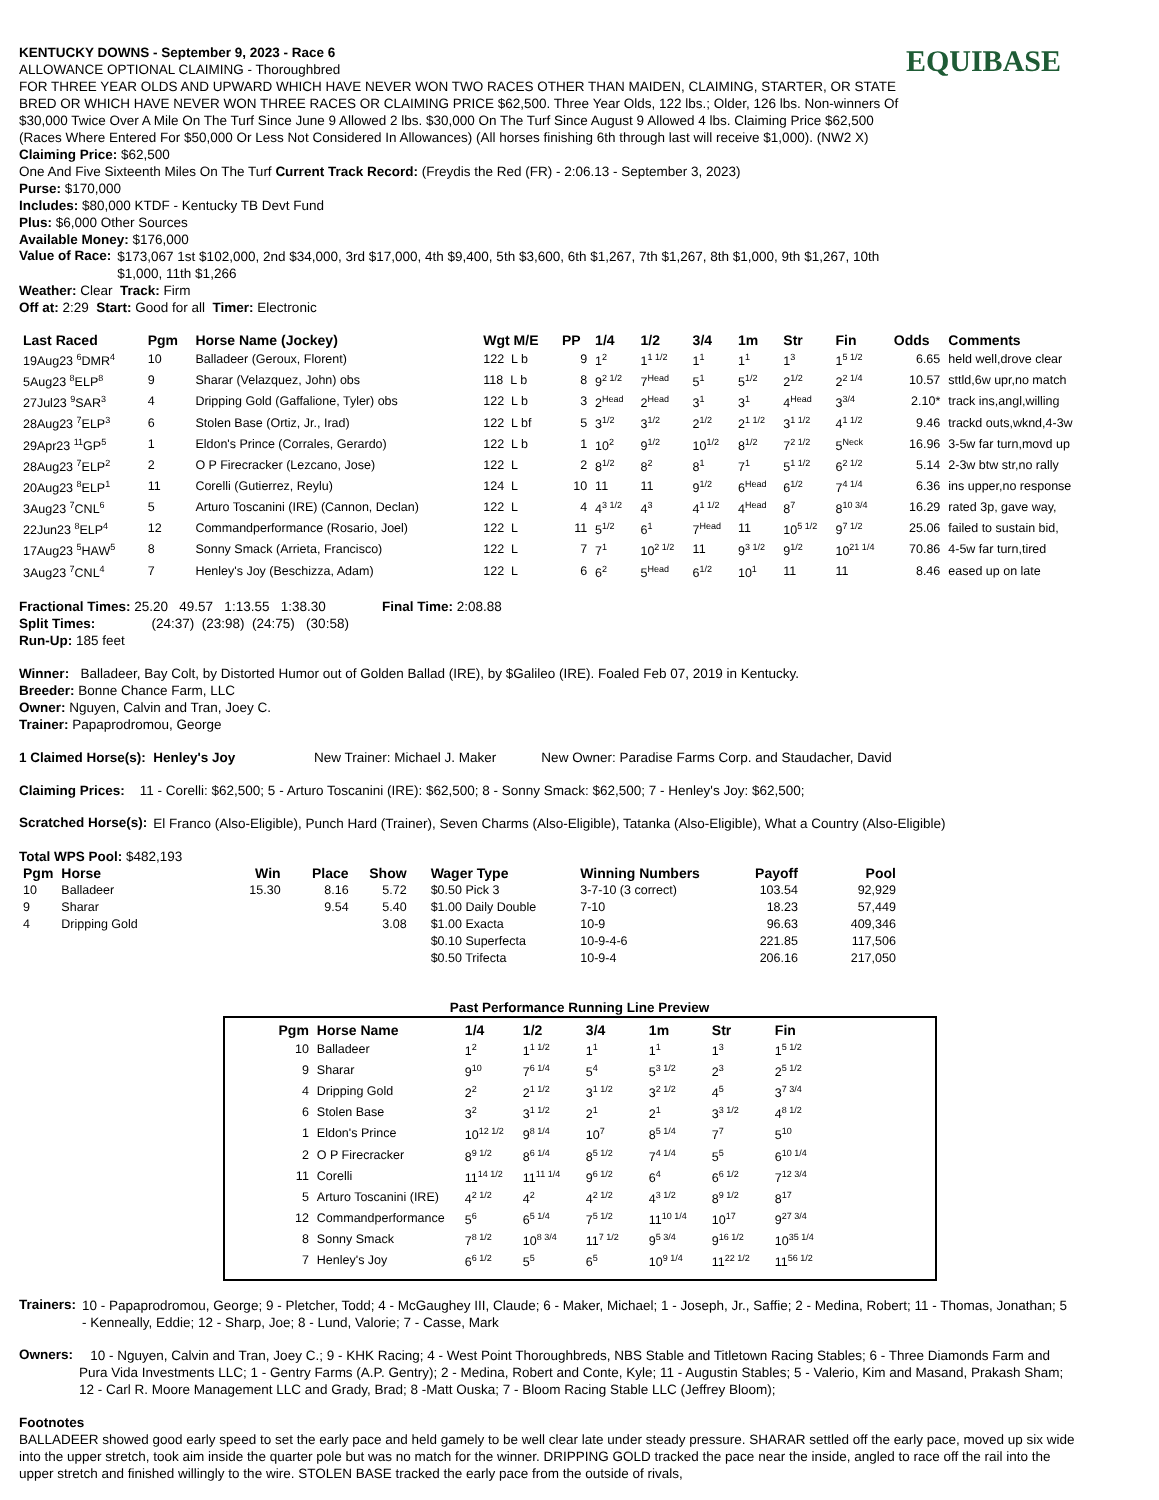EQUIBASE
KENTUCKY DOWNS - September 9, 2023 - Race 6
ALLOWANCE OPTIONAL CLAIMING - Thoroughbred
FOR THREE YEAR OLDS AND UPWARD WHICH HAVE NEVER WON TWO RACES OTHER THAN MAIDEN, CLAIMING, STARTER, OR STATE BRED OR WHICH HAVE NEVER WON THREE RACES OR CLAIMING PRICE $62,500. Three Year Olds, 122 lbs.; Older, 126 lbs. Non-winners Of $30,000 Twice Over A Mile On The Turf Since June 9 Allowed 2 lbs. $30,000 On The Turf Since August 9 Allowed 4 lbs. Claiming Price $62,500 (Races Where Entered For $50,000 Or Less Not Considered In Allowances) (All horses finishing 6th through last will receive $1,000). (NW2 X) Claiming Price: $62,500
One And Five Sixteenth Miles On The Turf Current Track Record: (Freydis the Red (FR) - 2:06.13 - September 3, 2023)
Purse: $170,000
Includes: $80,000 KTDF - Kentucky TB Devt Fund
Plus: $6,000 Other Sources
Available Money: $176,000
Value of Race:
$173,067 1st $102,000, 2nd $34,000, 3rd $17,000, 4th $9,400, 5th $3,600, 6th $1,267, 7th $1,267, 8th $1,000, 9th $1,267, 10th $1,000, 11th $1,266
Weather: Clear Track: Firm
Off at: 2:29 Start: Good for all Timer: Electronic
| Last Raced | Pgm | Horse Name (Jockey) | Wgt M/E | PP | 1/4 | 1/2 | 3/4 | 1m | Str | Fin | Odds | Comments |
| --- | --- | --- | --- | --- | --- | --- | --- | --- | --- | --- | --- | --- |
| 19Aug23 <sup>6</sup>DMR<sup>4</sup> | 10 | Balladeer (Geroux, Florent) | 122 L b | 9 | 1<sup>2</sup> | 1<sup>1 1/2</sup> | 1<sup>1</sup> | 1<sup>1</sup> | 1<sup>3</sup> | 1<sup>5 1/2</sup> | 6.65 | held well,drove clear |
| 5Aug23 <sup>8</sup>ELP<sup>8</sup> | 9 | Sharar (Velazquez, John) obs | 118 L b | 8 | 9<sup>2 1/2</sup> | 7<sup>Head</sup> | 5<sup>1</sup> | 5<sup>1/2</sup> | 2<sup>1/2</sup> | 2<sup>2 1/4</sup> | 10.57 | sttld,6w upr,no match |
| 27Jul23 <sup>9</sup>SAR<sup>3</sup> | 4 | Dripping Gold (Gaffalione, Tyler) obs | 122 L b | 3 | 2<sup>Head</sup> | 2<sup>Head</sup> | 3<sup>1</sup> | 3<sup>1</sup> | 4<sup>Head</sup> | 3<sup>3/4</sup> | 2.10* | track ins,angl,willing |
| 28Aug23 <sup>7</sup>ELP<sup>3</sup> | 6 | Stolen Base (Ortiz, Jr., Irad) | 122 L bf | 5 | 3<sup>1/2</sup> | 3<sup>1/2</sup> | 2<sup>1/2</sup> | 2<sup>1 1/2</sup> | 3<sup>1 1/2</sup> | 4<sup>1 1/2</sup> | 9.46 | trackd outs,wknd,4-3w |
| 29Apr23 <sup>11</sup>GP<sup>5</sup> | 1 | Eldon's Prince (Corrales, Gerardo) | 122 L b | 1 | 10<sup>2</sup> | 9<sup>1/2</sup> | 10<sup>1/2</sup> | 8<sup>1/2</sup> | 7<sup>2 1/2</sup> | 5<sup>Neck</sup> | 16.96 | 3-5w far turn,movd up |
| 28Aug23 <sup>7</sup>ELP<sup>2</sup> | 2 | O P Firecracker (Lezcano, Jose) | 122 L | 2 | 8<sup>1/2</sup> | 8<sup>2</sup> | 8<sup>1</sup> | 7<sup>1</sup> | 5<sup>1 1/2</sup> | 6<sup>2 1/2</sup> | 5.14 | 2-3w btw str,no rally |
| 20Aug23 <sup>8</sup>ELP<sup>1</sup> | 11 | Corelli (Gutierrez, Reylu) | 124 L | 10 | 11 | 11 | 9<sup>1/2</sup> | 6<sup>Head</sup> | 6<sup>1/2</sup> | 7<sup>4 1/4</sup> | 6.36 | ins upper,no response |
| 3Aug23 <sup>7</sup>CNL<sup>6</sup> | 5 | Arturo Toscanini (IRE) (Cannon, Declan) | 122 L | 4 | 4<sup>3 1/2</sup> | 4<sup>3</sup> | 4<sup>1 1/2</sup> | 4<sup>Head</sup> | 8<sup>7</sup> | 8<sup>10 3/4</sup> | 16.29 | rated 3p, gave way, |
| 22Jun23 <sup>8</sup>ELP<sup>4</sup> | 12 | Commandperformance (Rosario, Joel) | 122 L | 11 | 5<sup>1/2</sup> | 6<sup>1</sup> | 7<sup>Head</sup> | 11 | 10<sup>5 1/2</sup> | 9<sup>7 1/2</sup> | 25.06 | failed to sustain bid, |
| 17Aug23 <sup>5</sup>HAW<sup>5</sup> | 8 | Sonny Smack (Arrieta, Francisco) | 122 L | 7 | 7<sup>1</sup> | 10<sup>2 1/2</sup> | 11 | 9<sup>3 1/2</sup> | 9<sup>1/2</sup> | 10<sup>21 1/4</sup> | 70.86 | 4-5w far turn,tired |
| 3Aug23 <sup>7</sup>CNL<sup>4</sup> | 7 | Henley's Joy (Beschizza, Adam) | 122 L | 6 | 6<sup>2</sup> | 5<sup>Head</sup> | 6<sup>1/2</sup> | 10<sup>1</sup> | 11 | 11 | 8.46 | eased up on late |
Fractional Times: 25.20 49.57 1:13.55 1:38.30 Final Time: 2:08.88
Split Times: (24:37) (23:98) (24:75) (30:58)
Run-Up: 185 feet
Winner: Balladeer, Bay Colt, by Distorted Humor out of Golden Ballad (IRE), by $Galileo (IRE). Foaled Feb 07, 2019 in Kentucky.
Breeder: Bonne Chance Farm, LLC
Owner: Nguyen, Calvin and Tran, Joey C.
Trainer: Papaprodromou, George
1 Claimed Horse(s): Henley's Joy New Trainer: Michael J. Maker New Owner: Paradise Farms Corp. and Staudacher, David
Claiming Prices: 11 - Corelli: $62,500; 5 - Arturo Toscanini (IRE): $62,500; 8 - Sonny Smack: $62,500; 7 - Henley's Joy: $62,500;
Scratched Horse(s):
El Franco (Also-Eligible), Punch Hard (Trainer), Seven Charms (Also-Eligible), Tatanka (Also-Eligible), What a Country (Also-Eligible)
Total WPS Pool: $482,193
| Pgm | Horse | Win | Place | Show | Wager Type | Winning Numbers | Payoff | Pool |
| --- | --- | --- | --- | --- | --- | --- | --- | --- |
| 10 | Balladeer | 15.30 | 8.16 | 5.72 | $0.50 Pick 3 | 3-7-10 (3 correct) | 103.54 | 92,929 |
| 9 | Sharar | | 9.54 | 5.40 | $1.00 Daily Double | 7-10 | 18.23 | 57,449 |
| 4 | Dripping Gold | | | 3.08 | $1.00 Exacta | 10-9 | 96.63 | 409,346 |
| | | | | | $0.10 Superfecta | 10-9-4-6 | 221.85 | 117,506 |
| | | | | | $0.50 Trifecta | 10-9-4 | 206.16 | 217,050 |
Past Performance Running Line Preview
| Pgm | Horse Name | 1/4 | 1/2 | 3/4 | 1m | Str | Fin |
| --- | --- | --- | --- | --- | --- | --- | --- |
| 10 | Balladeer | 1<sup>2</sup> | 1<sup>1 1/2</sup> | 1<sup>1</sup> | 1<sup>1</sup> | 1<sup>3</sup> | 1<sup>5 1/2</sup> |
| 9 | Sharar | 9<sup>10</sup> | 7<sup>6 1/4</sup> | 5<sup>4</sup> | 5<sup>3 1/2</sup> | 2<sup>3</sup> | 2<sup>5 1/2</sup> |
| 4 | Dripping Gold | 2<sup>2</sup> | 2<sup>1 1/2</sup> | 3<sup>1 1/2</sup> | 3<sup>2 1/2</sup> | 4<sup>5</sup> | 3<sup>7 3/4</sup> |
| 6 | Stolen Base | 3<sup>2</sup> | 3<sup>1 1/2</sup> | 2<sup>1</sup> | 2<sup>1</sup> | 3<sup>3 1/2</sup> | 4<sup>8 1/2</sup> |
| 1 | Eldon's Prince | 10<sup>12 1/2</sup> | 9<sup>8 1/4</sup> | 10<sup>7</sup> | 8<sup>5 1/4</sup> | 7<sup>7</sup> | 5<sup>10</sup> |
| 2 | O P Firecracker | 8<sup>9 1/2</sup> | 8<sup>6 1/4</sup> | 8<sup>5 1/2</sup> | 7<sup>4 1/4</sup> | 5<sup>5</sup> | 6<sup>10 1/4</sup> |
| 11 | Corelli | 11<sup>14 1/2</sup> | 11<sup>11 1/4</sup> | 9<sup>6 1/2</sup> | 6<sup>4</sup> | 6<sup>6 1/2</sup> | 7<sup>12 3/4</sup> |
| 5 | Arturo Toscanini (IRE) | 4<sup>2 1/2</sup> | 4<sup>2</sup> | 4<sup>2 1/2</sup> | 4<sup>3 1/2</sup> | 8<sup>9 1/2</sup> | 8<sup>17</sup> |
| 12 | Commandperformance | 5<sup>6</sup> | 6<sup>5 1/4</sup> | 7<sup>5 1/2</sup> | 11<sup>10 1/4</sup> | 10<sup>17</sup> | 9<sup>27 3/4</sup> |
| 8 | Sonny Smack | 7<sup>8 1/2</sup> | 10<sup>8 3/4</sup> | 11<sup>7 1/2</sup> | 9<sup>5 3/4</sup> | 9<sup>16 1/2</sup> | 10<sup>35 1/4</sup> |
| 7 | Henley's Joy | 6<sup>6 1/2</sup> | 5<sup>5</sup> | 6<sup>5</sup> | 10<sup>9 1/4</sup> | 11<sup>22 1/2</sup> | 11<sup>56 1/2</sup> |
Trainers:
10 - Papaprodromou, George; 9 - Pletcher, Todd; 4 - McGaughey III, Claude; 6 - Maker, Michael; 1 - Joseph, Jr., Saffie; 2 - Medina, Robert; 11 - Thomas, Jonathan; 5 - Kenneally, Eddie; 12 - Sharp, Joe; 8 - Lund, Valorie; 7 - Casse, Mark
Owners:
10 - Nguyen, Calvin and Tran, Joey C.; 9 - KHK Racing; 4 - West Point Thoroughbreds, NBS Stable and Titletown Racing Stables; 6 - Three Diamonds Farm and Pura Vida Investments LLC; 1 - Gentry Farms (A.P. Gentry); 2 - Medina, Robert and Conte, Kyle; 11 - Augustin Stables; 5 - Valerio, Kim and Masand, Prakash Sham; 12 - Carl R. Moore Management LLC and Grady, Brad; 8 -Matt Ouska; 7 - Bloom Racing Stable LLC (Jeffrey Bloom);
Footnotes
BALLADEER showed good early speed to set the early pace and held gamely to be well clear late under steady pressure. SHARAR settled off the early pace, moved up six wide into the upper stretch, took aim inside the quarter pole but was no match for the winner. DRIPPING GOLD tracked the pace near the inside, angled to race off the rail into the upper stretch and finished willingly to the wire. STOLEN BASE tracked the early pace from the outside of rivals,